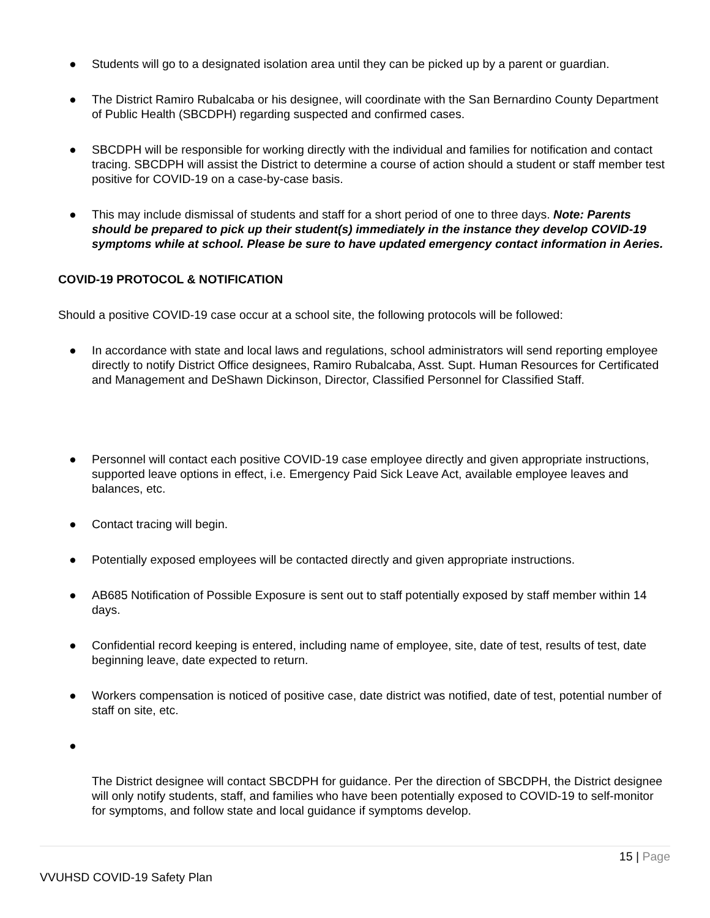● Students will go to a designated isolation area until they can be picked up by a parent or guardian.
● The District Ramiro Rubalcaba or his designee, will coordinate with the San Bernardino County Department of Public Health (SBCDPH) regarding suspected and confirmed cases.
● SBCDPH will be responsible for working directly with the individual and families for notification and contact tracing. SBCDPH will assist the District to determine a course of action should a student or staff member test positive for COVID-19 on a case-by-case basis.
● This may include dismissal of students and staff for a short period of one to three days. Note: Parents should be prepared to pick up their student(s) immediately in the instance they develop COVID-19 symptoms while at school. Please be sure to have updated emergency contact information in Aeries.
COVID-19 PROTOCOL & NOTIFICATION
Should a positive COVID-19 case occur at a school site, the following protocols will be followed:
● In accordance with state and local laws and regulations, school administrators will send reporting employee directly to notify District Office designees, Ramiro Rubalcaba, Asst. Supt. Human Resources for Certificated and Management and DeShawn Dickinson, Director, Classified Personnel for Classified Staff.
● Personnel will contact each positive COVID-19 case employee directly and given appropriate instructions, supported leave options in effect, i.e. Emergency Paid Sick Leave Act, available employee leaves and balances, etc.
● Contact tracing will begin.
● Potentially exposed employees will be contacted directly and given appropriate instructions.
● AB685 Notification of Possible Exposure is sent out to staff potentially exposed by staff member within 14 days.
● Confidential record keeping is entered, including name of employee, site, date of test, results of test, date beginning leave, date expected to return.
● Workers compensation is noticed of positive case, date district was notified, date of test, potential number of staff on site, etc.
●
The District designee will contact SBCDPH for guidance. Per the direction of SBCDPH, the District designee will only notify students, staff, and families who have been potentially exposed to COVID-19 to self-monitor for symptoms, and follow state and local guidance if symptoms develop.
15 | Page
VVUHSD COVID-19 Safety Plan